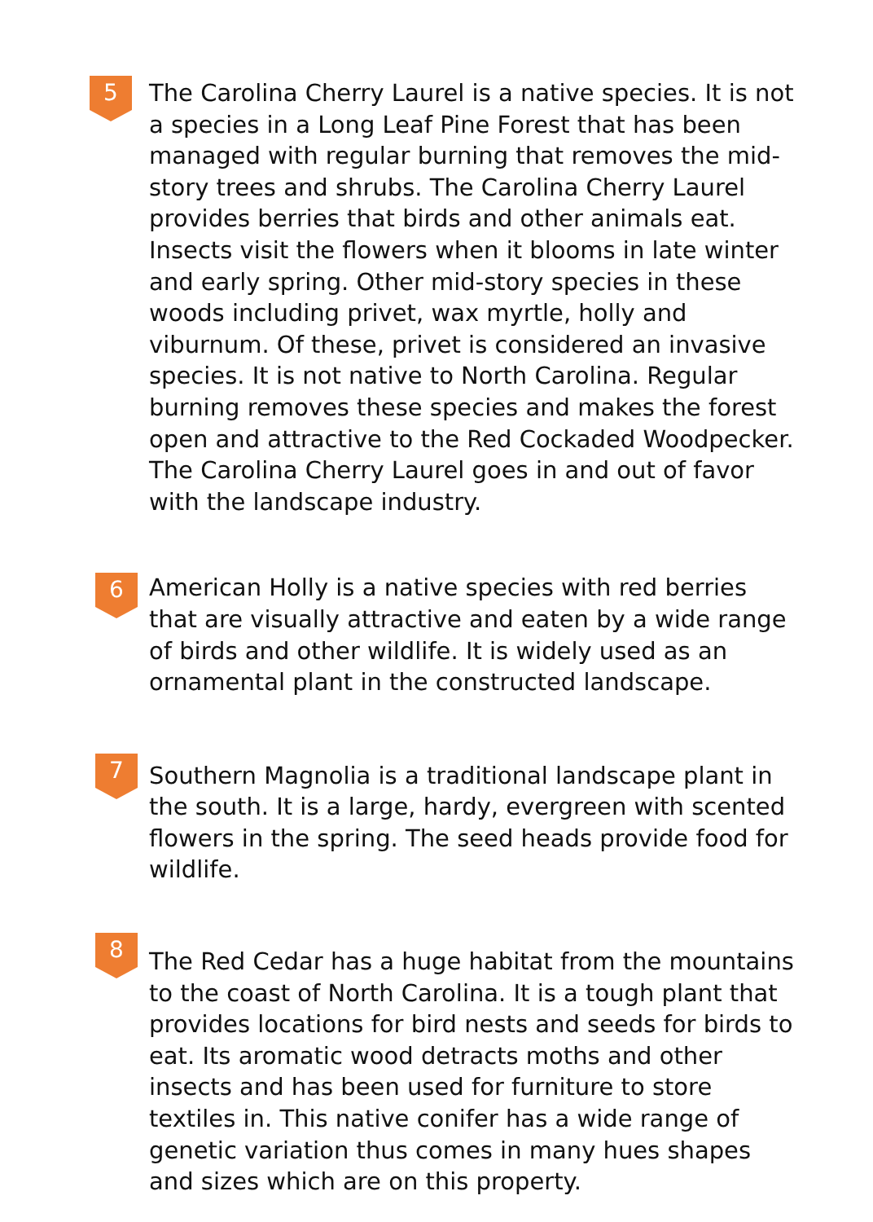5
The Carolina Cherry Laurel is a native species. It is not a species in a Long Leaf Pine Forest that has been managed with regular burning that removes the mid-story trees and shrubs. The Carolina Cherry Laurel provides berries that birds and other animals eat. Insects visit the flowers when it blooms in late winter and early spring. Other mid-story species in these woods including privet, wax myrtle, holly and viburnum. Of these, privet is considered an invasive species. It is not native to North Carolina. Regular burning removes these species and makes the forest open and attractive to the Red Cockaded Woodpecker. The Carolina Cherry Laurel goes in and out of favor with the landscape industry.
6
American Holly is a native species with red berries that are visually attractive and eaten by a wide range of birds and other wildlife. It is widely used as an ornamental plant in the constructed landscape.
7
Southern Magnolia is a traditional landscape plant in the south. It is a large, hardy, evergreen with scented flowers in the spring. The seed heads provide food for wildlife.
8
The Red Cedar has a huge habitat from the mountains to the coast of North Carolina. It is a tough plant that provides locations for bird nests and seeds for birds to eat. Its aromatic wood detracts moths and other insects and has been used for furniture to store textiles in. This native conifer has a wide range of genetic variation thus comes in many hues shapes and sizes which are on this property.